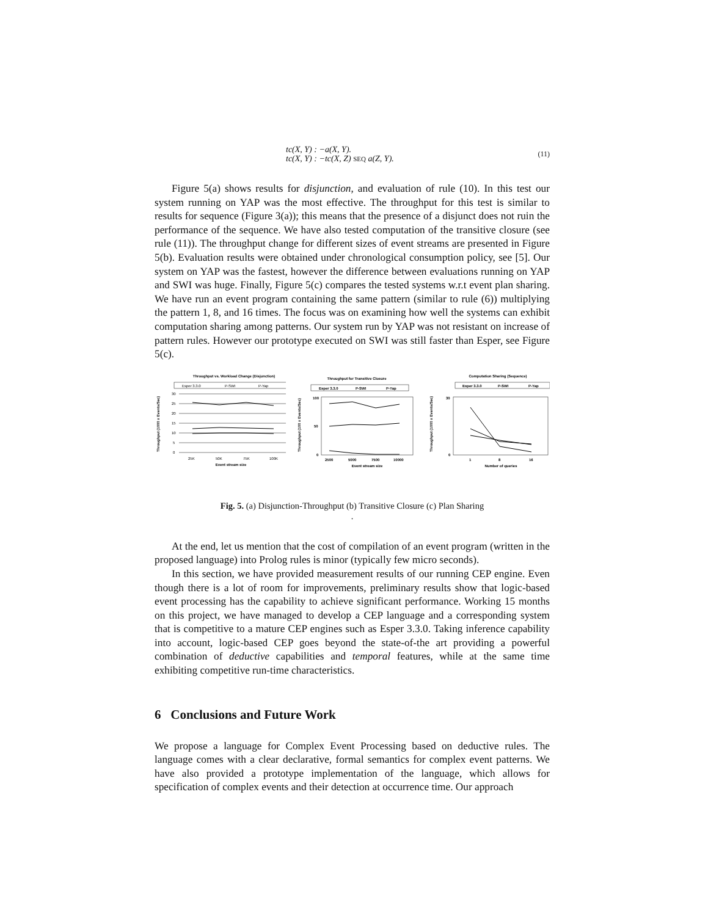tc(X, Y) : −a(X, Y).
tc(X, Y) : −tc(X, Z) SEQ a(Z, Y).
(11)
Figure 5(a) shows results for disjunction, and evaluation of rule (10). In this test our system running on YAP was the most effective. The throughput for this test is similar to results for sequence (Figure 3(a)); this means that the presence of a disjunct does not ruin the performance of the sequence. We have also tested computation of the transitive closure (see rule (11)). The throughput change for different sizes of event streams are presented in Figure 5(b). Evaluation results were obtained under chronological consumption policy, see [5]. Our system on YAP was the fastest, however the difference between evaluations running on YAP and SWI was huge. Finally, Figure 5(c) compares the tested systems w.r.t event plan sharing. We have run an event program containing the same pattern (similar to rule (6)) multiplying the pattern 1, 8, and 16 times. The focus was on examining how well the systems can exhibit computation sharing among patterns. Our system run by YAP was not resistant on increase of pattern rules. However our prototype executed on SWI was still faster than Esper, see Figure 5(c).
Throughput vs. Workload Change (Disjunction)
Esper 3.3.0
P-SWI
P-Yap
30
25
20
15
10
5
0
25K
50K
75K
100K
Event stream size
Throughput (1000 x Events/Sec)
Throughput for Transitive Closure
Esper 3.3.0
P-SWI
P-Yap
100
50
0
2500
5000
7500
10000
Event stream size
Throughput (100 x Events/Sec)
Computation Sharing (Sequence)
Esper 3.3.0
P-SWI
P-Yap
30
0
1
8
16
Number of queries
Throughput (1000 x Events/Sec)
Fig. 5. (a) Disjunction-Throughput (b) Transitive Closure (c) Plan Sharing
.
At the end, let us mention that the cost of compilation of an event program (written in the proposed language) into Prolog rules is minor (typically few micro seconds).
In this section, we have provided measurement results of our running CEP engine. Even though there is a lot of room for improvements, preliminary results show that logic-based event processing has the capability to achieve significant performance. Working 15 months on this project, we have managed to develop a CEP language and a corresponding system that is competitive to a mature CEP engines such as Esper 3.3.0. Taking inference capability into account, logic-based CEP goes beyond the state-of-the art providing a powerful combination of deductive capabilities and temporal features, while at the same time exhibiting competitive run-time characteristics.
6 Conclusions and Future Work
We propose a language for Complex Event Processing based on deductive rules. The language comes with a clear declarative, formal semantics for complex event patterns. We have also provided a prototype implementation of the language, which allows for specification of complex events and their detection at occurrence time. Our approach